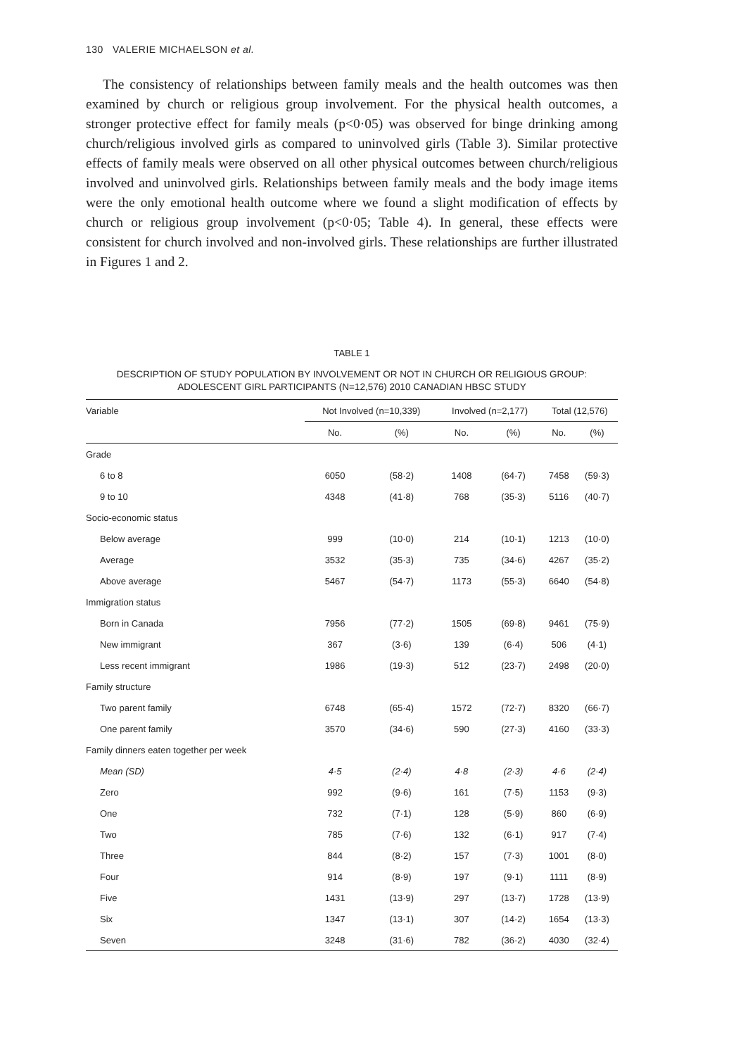130 VALERIE MICHAELSON et al.
The consistency of relationships between family meals and the health outcomes was then examined by church or religious group involvement. For the physical health outcomes, a stronger protective effect for family meals (p<0·05) was observed for binge drinking among church/religious involved girls as compared to uninvolved girls (Table 3). Similar protective effects of family meals were observed on all other physical outcomes between church/religious involved and uninvolved girls. Relationships between family meals and the body image items were the only emotional health outcome where we found a slight modification of effects by church or religious group involvement (p<0·05; Table 4). In general, these effects were consistent for church involved and non-involved girls. These relationships are further illustrated in Figures 1 and 2.
TABLE 1
DESCRIPTION OF STUDY POPULATION BY INVOLVEMENT OR NOT IN CHURCH OR RELIGIOUS GROUP:
ADOLESCENT GIRL PARTICIPANTS (N=12,576) 2010 CANADIAN HBSC STUDY
| Variable | Not Involved (n=10,339) | | Involved (n=2,177) | | Total (12,576) | |
| --- | --- | --- | --- | --- | --- | --- |
| | No. | (%) | No. | (%) | No. | (%) |
| Grade | | | | | | |
| 6 to 8 | 6050 | (58·2) | 1408 | (64·7) | 7458 | (59·3) |
| 9 to 10 | 4348 | (41·8) | 768 | (35·3) | 5116 | (40·7) |
| Socio-economic status | | | | | | |
| Below average | 999 | (10·0) | 214 | (10·1) | 1213 | (10·0) |
| Average | 3532 | (35·3) | 735 | (34·6) | 4267 | (35·2) |
| Above average | 5467 | (54·7) | 1173 | (55·3) | 6640 | (54·8) |
| Immigration status | | | | | | |
| Born in Canada | 7956 | (77·2) | 1505 | (69·8) | 9461 | (75·9) |
| New immigrant | 367 | (3·6) | 139 | (6·4) | 506 | (4·1) |
| Less recent immigrant | 1986 | (19·3) | 512 | (23·7) | 2498 | (20·0) |
| Family structure | | | | | | |
| Two parent family | 6748 | (65·4) | 1572 | (72·7) | 8320 | (66·7) |
| One parent family | 3570 | (34·6) | 590 | (27·3) | 4160 | (33·3) |
| Family dinners eaten together per week | | | | | | |
| Mean (SD) | 4·5 | (2·4) | 4·8 | (2·3) | 4·6 | (2·4) |
| Zero | 992 | (9·6) | 161 | (7·5) | 1153 | (9·3) |
| One | 732 | (7·1) | 128 | (5·9) | 860 | (6·9) |
| Two | 785 | (7·6) | 132 | (6·1) | 917 | (7·4) |
| Three | 844 | (8·2) | 157 | (7·3) | 1001 | (8·0) |
| Four | 914 | (8·9) | 197 | (9·1) | 1111 | (8·9) |
| Five | 1431 | (13·9) | 297 | (13·7) | 1728 | (13·9) |
| Six | 1347 | (13·1) | 307 | (14·2) | 1654 | (13·3) |
| Seven | 3248 | (31·6) | 782 | (36·2) | 4030 | (32·4) |